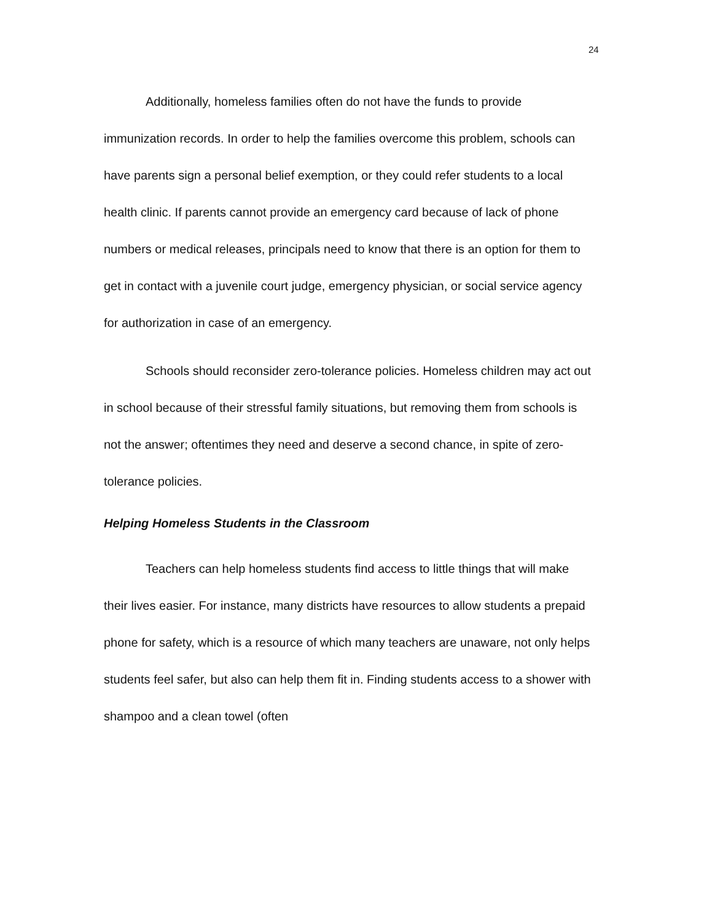24
Additionally, homeless families often do not have the funds to provide immunization records. In order to help the families overcome this problem, schools can have parents sign a personal belief exemption, or they could refer students to a local health clinic. If parents cannot provide an emergency card because of lack of phone numbers or medical releases, principals need to know that there is an option for them to get in contact with a juvenile court judge, emergency physician, or social service agency for authorization in case of an emergency.
Schools should reconsider zero-tolerance policies. Homeless children may act out in school because of their stressful family situations, but removing them from schools is not the answer; oftentimes they need and deserve a second chance, in spite of zero-tolerance policies.
Helping Homeless Students in the Classroom
Teachers can help homeless students find access to little things that will make their lives easier. For instance, many districts have resources to allow students a prepaid phone for safety, which is a resource of which many teachers are unaware, not only helps students feel safer, but also can help them fit in. Finding students access to a shower with shampoo and a clean towel (often